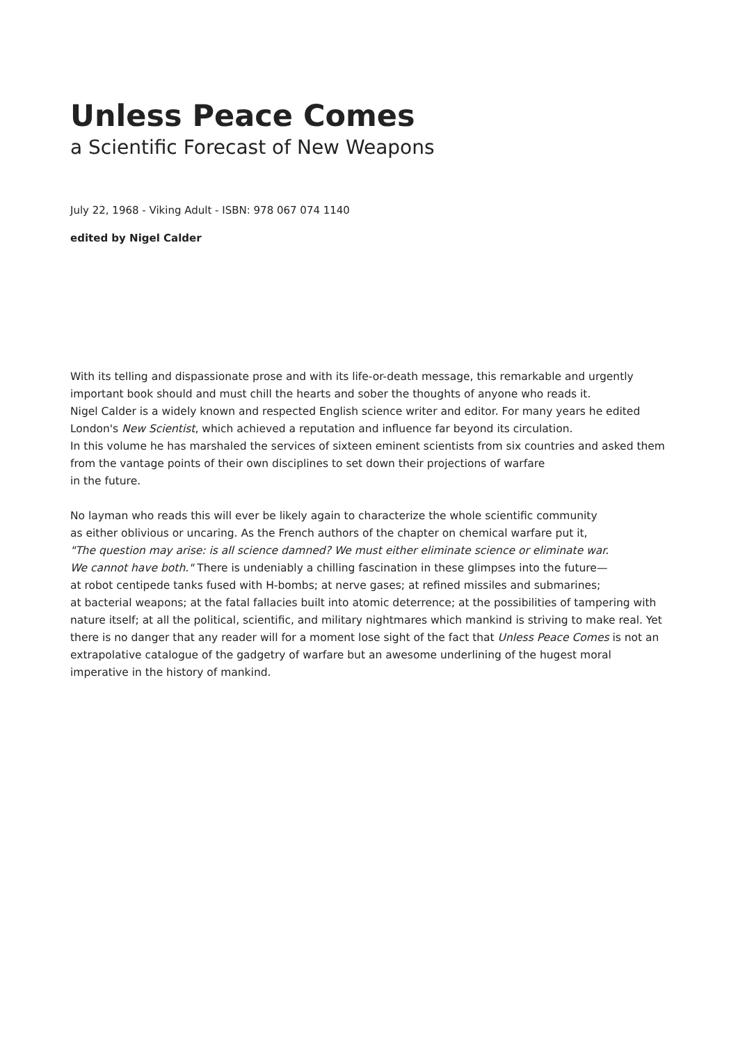Unless Peace Comes
a Scientific Forecast of New Weapons
July 22, 1968 - Viking Adult - ISBN: 978 067 074 1140
edited by Nigel Calder
With its telling and dispassionate prose and with its life-or-death message, this remarkable and urgently important book should and must chill the hearts and sober the thoughts of anyone who reads it.
Nigel Calder is a widely known and respected English science writer and editor. For many years he edited London's New Scientist, which achieved a reputation and influence far beyond its circulation.
In this volume he has marshaled the services of sixteen eminent scientists from six countries and asked them from the vantage points of their own disciplines to set down their projections of warfare
in the future.
No layman who reads this will ever be likely again to characterize the whole scientific community
as either oblivious or uncaring. As the French authors of the chapter on chemical warfare put it,
"The question may arise: is all science damned? We must either eliminate science or eliminate war.
We cannot have both." There is undeniably a chilling fascination in these glimpses into the future—
at robot centipede tanks fused with H-bombs; at nerve gases; at refined missiles and submarines;
at bacterial weapons; at the fatal fallacies built into atomic deterrence; at the possibilities of tampering with nature itself; at all the political, scientific, and military nightmares which mankind is striving to make real. Yet there is no danger that any reader will for a moment lose sight of the fact that Unless Peace Comes is not an extrapolative catalogue of the gadgetry of warfare but an awesome underlining of the hugest moral imperative in the history of mankind.